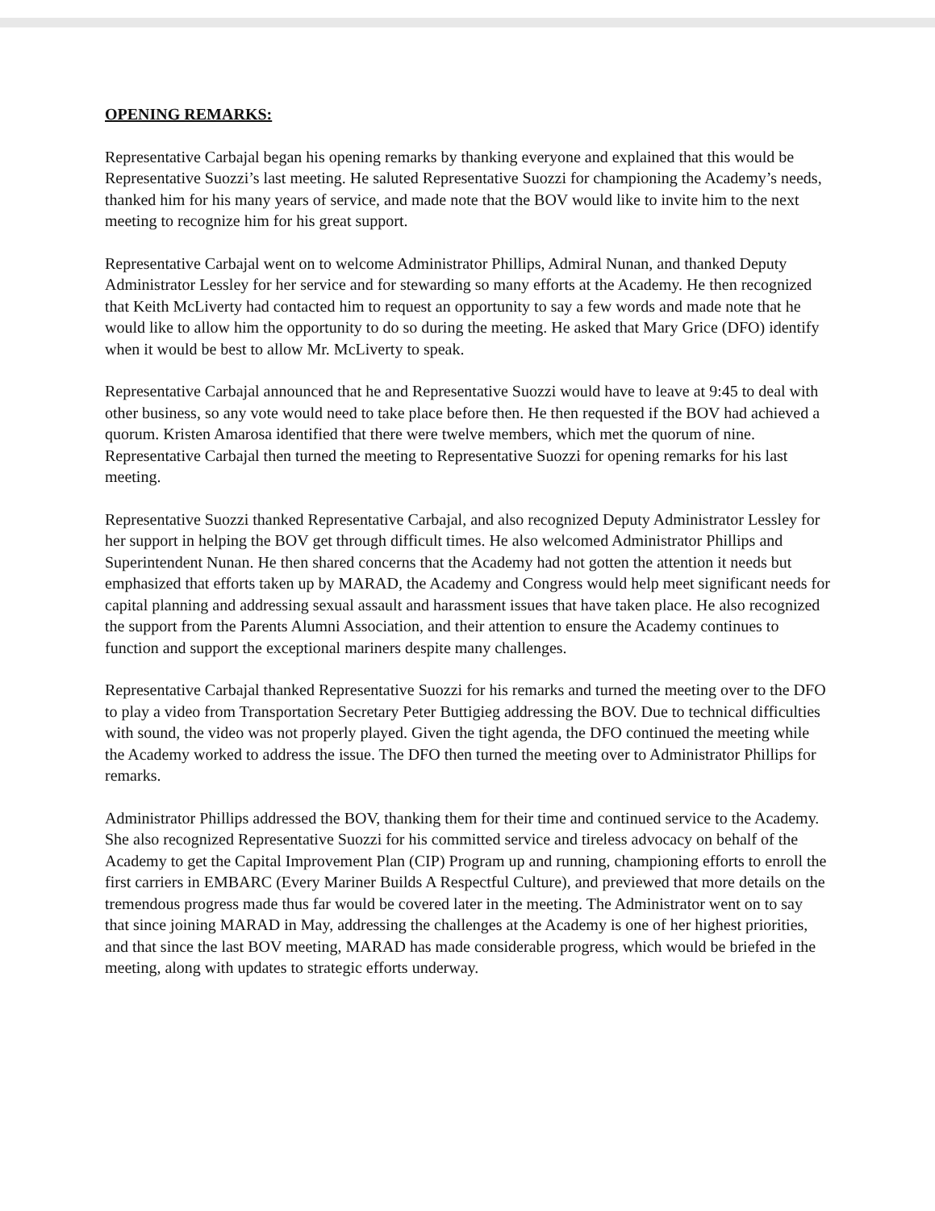OPENING REMARKS:
Representative Carbajal began his opening remarks by thanking everyone and explained that this would be Representative Suozzi’s last meeting. He saluted Representative Suozzi for championing the Academy’s needs, thanked him for his many years of service, and made note that the BOV would like to invite him to the next meeting to recognize him for his great support.
Representative Carbajal went on to welcome Administrator Phillips, Admiral Nunan, and thanked Deputy Administrator Lessley for her service and for stewarding so many efforts at the Academy. He then recognized that Keith McLiverty had contacted him to request an opportunity to say a few words and made note that he would like to allow him the opportunity to do so during the meeting. He asked that Mary Grice (DFO) identify when it would be best to allow Mr. McLiverty to speak.
Representative Carbajal announced that he and Representative Suozzi would have to leave at 9:45 to deal with other business, so any vote would need to take place before then. He then requested if the BOV had achieved a quorum. Kristen Amarosa identified that there were twelve members, which met the quorum of nine. Representative Carbajal then turned the meeting to Representative Suozzi for opening remarks for his last meeting.
Representative Suozzi thanked Representative Carbajal, and also recognized Deputy Administrator Lessley for her support in helping the BOV get through difficult times. He also welcomed Administrator Phillips and Superintendent Nunan. He then shared concerns that the Academy had not gotten the attention it needs but emphasized that efforts taken up by MARAD, the Academy and Congress would help meet significant needs for capital planning and addressing sexual assault and harassment issues that have taken place. He also recognized the support from the Parents Alumni Association, and their attention to ensure the Academy continues to function and support the exceptional mariners despite many challenges.
Representative Carbajal thanked Representative Suozzi for his remarks and turned the meeting over to the DFO to play a video from Transportation Secretary Peter Buttigieg addressing the BOV. Due to technical difficulties with sound, the video was not properly played. Given the tight agenda, the DFO continued the meeting while the Academy worked to address the issue. The DFO then turned the meeting over to Administrator Phillips for remarks.
Administrator Phillips addressed the BOV, thanking them for their time and continued service to the Academy. She also recognized Representative Suozzi for his committed service and tireless advocacy on behalf of the Academy to get the Capital Improvement Plan (CIP) Program up and running, championing efforts to enroll the first carriers in EMBARC (Every Mariner Builds A Respectful Culture), and previewed that more details on the tremendous progress made thus far would be covered later in the meeting. The Administrator went on to say that since joining MARAD in May, addressing the challenges at the Academy is one of her highest priorities, and that since the last BOV meeting, MARAD has made considerable progress, which would be briefed in the meeting, along with updates to strategic efforts underway.